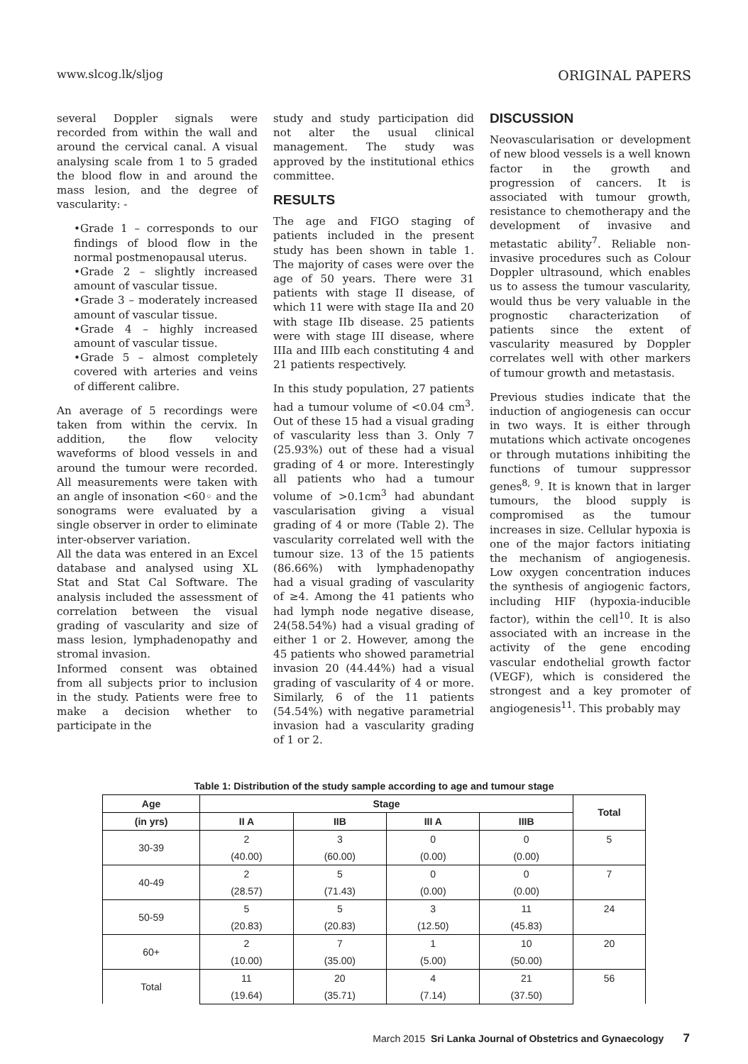www.slcog.lk/sljog ORIGINAL PAPERS
several Doppler signals were recorded from within the wall and around the cervical canal. A visual analysing scale from 1 to 5 graded the blood flow in and around the mass lesion, and the degree of vascularity: -
•Grade 1 – corresponds to our findings of blood flow in the normal postmenopausal uterus.
•Grade 2 – slightly increased amount of vascular tissue.
•Grade 3 – moderately increased amount of vascular tissue.
•Grade 4 – highly increased amount of vascular tissue.
•Grade 5 – almost completely covered with arteries and veins of different calibre.
An average of 5 recordings were taken from within the cervix. In addition, the flow velocity waveforms of blood vessels in and around the tumour were recorded. All measurements were taken with an angle of insonation <60◦ and the sonograms were evaluated by a single observer in order to eliminate inter-observer variation.
All the data was entered in an Excel database and analysed using XL Stat and Stat Cal Software. The analysis included the assessment of correlation between the visual grading of vascularity and size of mass lesion, lymphadenopathy and stromal invasion.
Informed consent was obtained from all subjects prior to inclusion in the study. Patients were free to make a decision whether to participate in the
study and study participation did not alter the usual clinical management. The study was approved by the institutional ethics committee.
RESULTS
The age and FIGO staging of patients included in the present study has been shown in table 1. The majority of cases were over the age of 50 years. There were 31 patients with stage II disease, of which 11 were with stage IIa and 20 with stage IIb disease. 25 patients were with stage III disease, where IIIa and IIIb each constituting 4 and 21 patients respectively.
In this study population, 27 patients had a tumour volume of <0.04 cm<sup>3</sup>. Out of these 15 had a visual grading of vascularity less than 3. Only 7 (25.93%) out of these had a visual grading of 4 or more. Interestingly all patients who had a tumour volume of >0.1cm<sup>3</sup> had abundant vascularisation giving a visual grading of 4 or more (Table 2). The vascularity correlated well with the tumour size. 13 of the 15 patients (86.66%) with lymphadenopathy had a visual grading of vascularity of ≥4. Among the 41 patients who had lymph node negative disease, 24(58.54%) had a visual grading of either 1 or 2. However, among the 45 patients who showed parametrial invasion 20 (44.44%) had a visual grading of vascularity of 4 or more. Similarly, 6 of the 11 patients (54.54%) with negative parametrial invasion had a vascularity grading of 1 or 2.
DISCUSSION
Neovascularisation or development of new blood vessels is a well known factor in the growth and progression of cancers. It is associated with tumour growth, resistance to chemotherapy and the development of invasive and metastatic ability<sup>7</sup>. Reliable non-invasive procedures such as Colour Doppler ultrasound, which enables us to assess the tumour vascularity, would thus be very valuable in the prognostic characterization of patients since the extent of vascularity measured by Doppler correlates well with other markers of tumour growth and metastasis.
Previous studies indicate that the induction of angiogenesis can occur in two ways. It is either through mutations which activate oncogenes or through mutations inhibiting the functions of tumour suppressor genes<sup>8, 9</sup>. It is known that in larger tumours, the blood supply is compromised as the tumour increases in size. Cellular hypoxia is one of the major factors initiating the mechanism of angiogenesis. Low oxygen concentration induces the synthesis of angiogenic factors, including HIF (hypoxia-inducible factor), within the cell<sup>10</sup>. It is also associated with an increase in the activity of the gene encoding vascular endothelial growth factor (VEGF), which is considered the strongest and a key promoter of angiogenesis<sup>11</sup>. This probably may
Table 1: Distribution of the study sample according to age and tumour stage
| Age | Stage | | | | Total |
| --- | --- | --- | --- | --- | --- |
| (in yrs) | II A | IIB | III A | IIIB | |
| 30-39 | 2 | 3 | 0 | 0 | 5 |
| | (40.00) | (60.00) | (0.00) | (0.00) | |
| 40-49 | 2 | 5 | 0 | 0 | 7 |
| | (28.57) | (71.43) | (0.00) | (0.00) | |
| 50-59 | 5 | 5 | 3 | 11 | 24 |
| | (20.83) | (20.83) | (12.50) | (45.83) | |
| 60+ | 2 | 7 | 1 | 10 | 20 |
| | (10.00) | (35.00) | (5.00) | (50.00) | |
| Total | 11 | 20 | 4 | 21 | 56 |
| | (19.64) | (35.71) | (7.14) | (37.50) | |
March 2015 Sri Lanka Journal of Obstetrics and Gynaecology 7